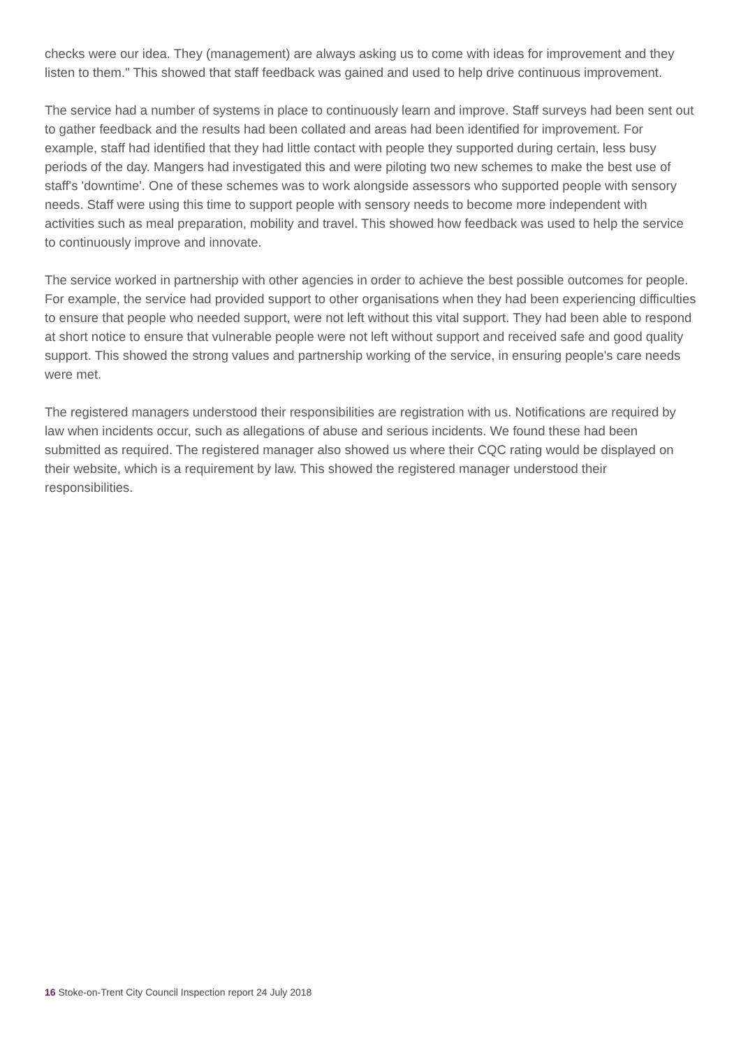checks were our idea. They (management) are always asking us to come with ideas for improvement and they listen to them." This showed that staff feedback was gained and used to help drive continuous improvement.
The service had a number of systems in place to continuously learn and improve. Staff surveys had been sent out to gather feedback and the results had been collated and areas had been identified for improvement. For example, staff had identified that they had little contact with people they supported during certain, less busy periods of the day. Mangers had investigated this and were piloting two new schemes to make the best use of staff's 'downtime'. One of these schemes was to work alongside assessors who supported people with sensory needs. Staff were using this time to support people with sensory needs to become more independent with activities such as meal preparation, mobility and travel. This showed how feedback was used to help the service to continuously improve and innovate.
The service worked in partnership with other agencies in order to achieve the best possible outcomes for people. For example, the service had provided support to other organisations when they had been experiencing difficulties to ensure that people who needed support, were not left without this vital support. They had been able to respond at short notice to ensure that vulnerable people were not left without support and received safe and good quality support. This showed the strong values and partnership working of the service, in ensuring people's care needs were met.
The registered managers understood their responsibilities are registration with us. Notifications are required by law when incidents occur, such as allegations of abuse and serious incidents. We found these had been submitted as required. The registered manager also showed us where their CQC rating would be displayed on their website, which is a requirement by law. This showed the registered manager understood their responsibilities.
16 Stoke-on-Trent City Council Inspection report 24 July 2018